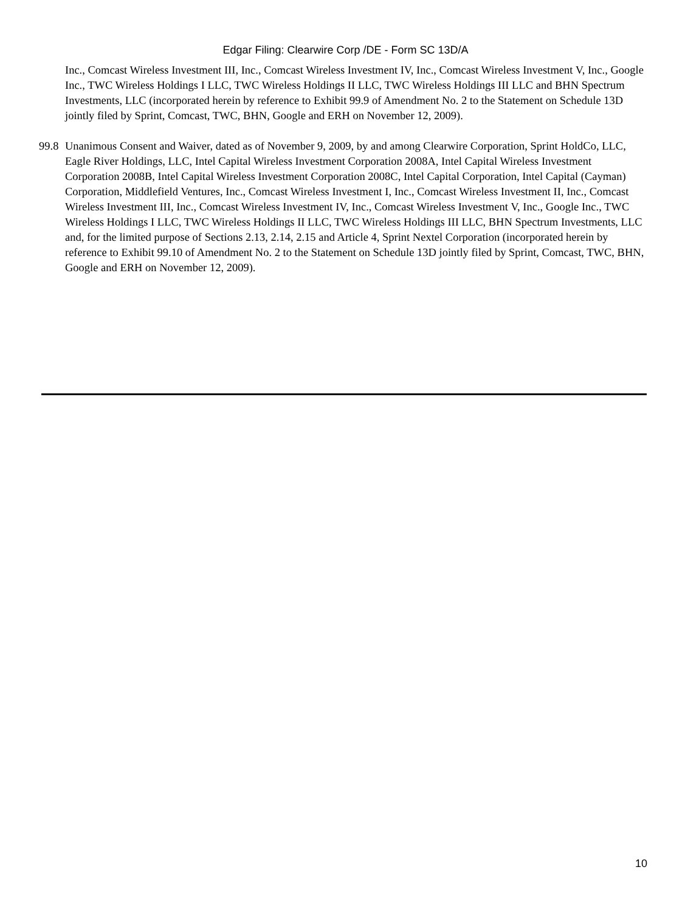Edgar Filing: Clearwire Corp /DE - Form SC 13D/A
Inc., Comcast Wireless Investment III, Inc., Comcast Wireless Investment IV, Inc., Comcast Wireless Investment V, Inc., Google Inc., TWC Wireless Holdings I LLC, TWC Wireless Holdings II LLC, TWC Wireless Holdings III LLC and BHN Spectrum Investments, LLC (incorporated herein by reference to Exhibit 99.9 of Amendment No. 2 to the Statement on Schedule 13D jointly filed by Sprint, Comcast, TWC, BHN, Google and ERH on November 12, 2009).
99.8
Unanimous Consent and Waiver, dated as of November 9, 2009, by and among Clearwire Corporation, Sprint HoldCo, LLC, Eagle River Holdings, LLC, Intel Capital Wireless Investment Corporation 2008A, Intel Capital Wireless Investment Corporation 2008B, Intel Capital Wireless Investment Corporation 2008C, Intel Capital Corporation, Intel Capital (Cayman) Corporation, Middlefield Ventures, Inc., Comcast Wireless Investment I, Inc., Comcast Wireless Investment II, Inc., Comcast Wireless Investment III, Inc., Comcast Wireless Investment IV, Inc., Comcast Wireless Investment V, Inc., Google Inc., TWC Wireless Holdings I LLC, TWC Wireless Holdings II LLC, TWC Wireless Holdings III LLC, BHN Spectrum Investments, LLC and, for the limited purpose of Sections 2.13, 2.14, 2.15 and Article 4, Sprint Nextel Corporation (incorporated herein by reference to Exhibit 99.10 of Amendment No. 2 to the Statement on Schedule 13D jointly filed by Sprint, Comcast, TWC, BHN, Google and ERH on November 12, 2009).
10